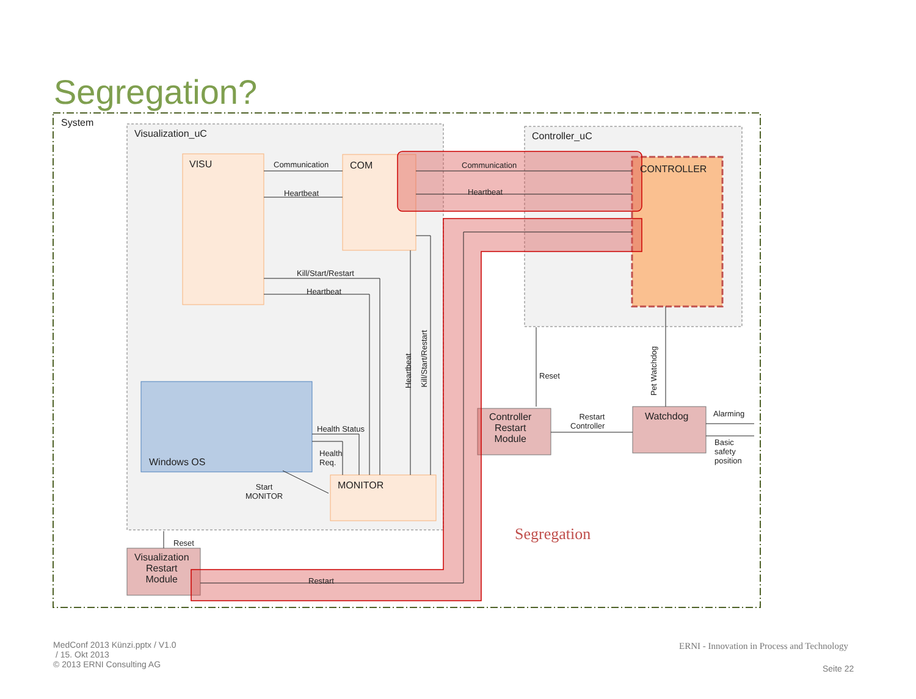Segregation?
System
Visualization_uC Controller_uC
VISU Communication
Heartbeat
COM Communication
Heartbeat
CONTROLLER
Kill/Start/Restart
Heartbeat
Heartbeat
Kill/Start/Restart
Reset
Pet Watchdog
Health Status
Health
Req.
Windows OS
Start
MONITOR
MONITOR
Controller
Restart
Module
Restart
Controller
Watchdog Alarming
Basic
safety
position
Segregation
Reset
Visualization
Restart
Module
Restart
MedConf 2013 Künzi.pptx / V1.0
/ 15. Okt 2013
© 2013 ERNI Consulting AG
ERNI - Innovation in Process and Technology
Seite 22